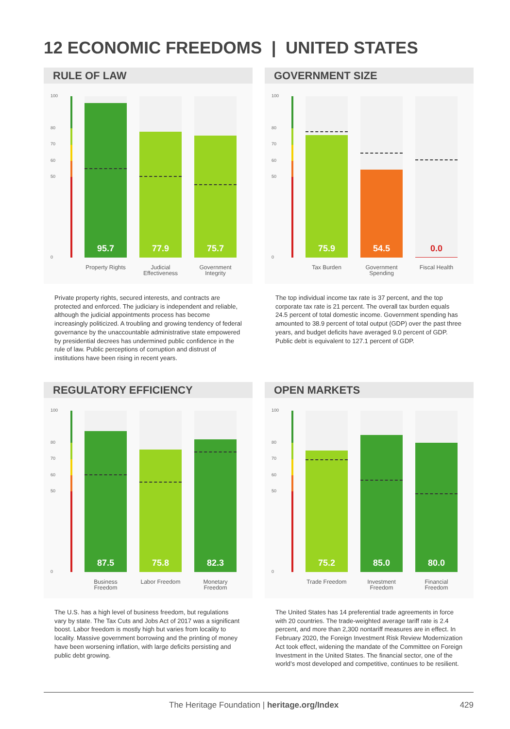12 ECONOMIC FREEDOMS | UNITED STATES
RULE OF LAW
100
80
70
60
50
0
95.7 77.9 75.7
Property Rights
Judicial Effectiveness
Government Integrity
Private property rights, secured interests, and contracts are protected and enforced. The judiciary is independent and reliable, although the judicial appointments process has become increasingly politicized. A troubling and growing tendency of federal governance by the unaccountable administrative state empowered by presidential decrees has undermined public confidence in the rule of law. Public perceptions of corruption and distrust of institutions have been rising in recent years.
GOVERNMENT SIZE
100
80
70
60
50
0
75.9 54.5 0.0
Tax Burden
Government Spending
Fiscal Health
The top individual income tax rate is 37 percent, and the top corporate tax rate is 21 percent. The overall tax burden equals 24.5 percent of total domestic income. Government spending has amounted to 38.9 percent of total output (GDP) over the past three years, and budget deficits have averaged 9.0 percent of GDP. Public debt is equivalent to 127.1 percent of GDP.
REGULATORY EFFICIENCY
100
80
70
60
50
0
87.5 75.8 82.3
Business Freedom
Labor Freedom
Monetary Freedom
The U.S. has a high level of business freedom, but regulations vary by state. The Tax Cuts and Jobs Act of 2017 was a significant boost. Labor freedom is mostly high but varies from locality to locality. Massive government borrowing and the printing of money have been worsening inflation, with large deficits persisting and public debt growing.
OPEN MARKETS
100
80
70
60
50
0
75.2 85.0 80.0
Trade Freedom
Investment Freedom
Financial Freedom
The United States has 14 preferential trade agreements in force with 20 countries. The trade-weighted average tariff rate is 2.4 percent, and more than 2,300 nontariff measures are in effect. In February 2020, the Foreign Investment Risk Review Modernization Act took effect, widening the mandate of the Committee on Foreign Investment in the United States. The financial sector, one of the world’s most developed and competitive, continues to be resilient.
The Heritage Foundation | heritage.org/Index 429